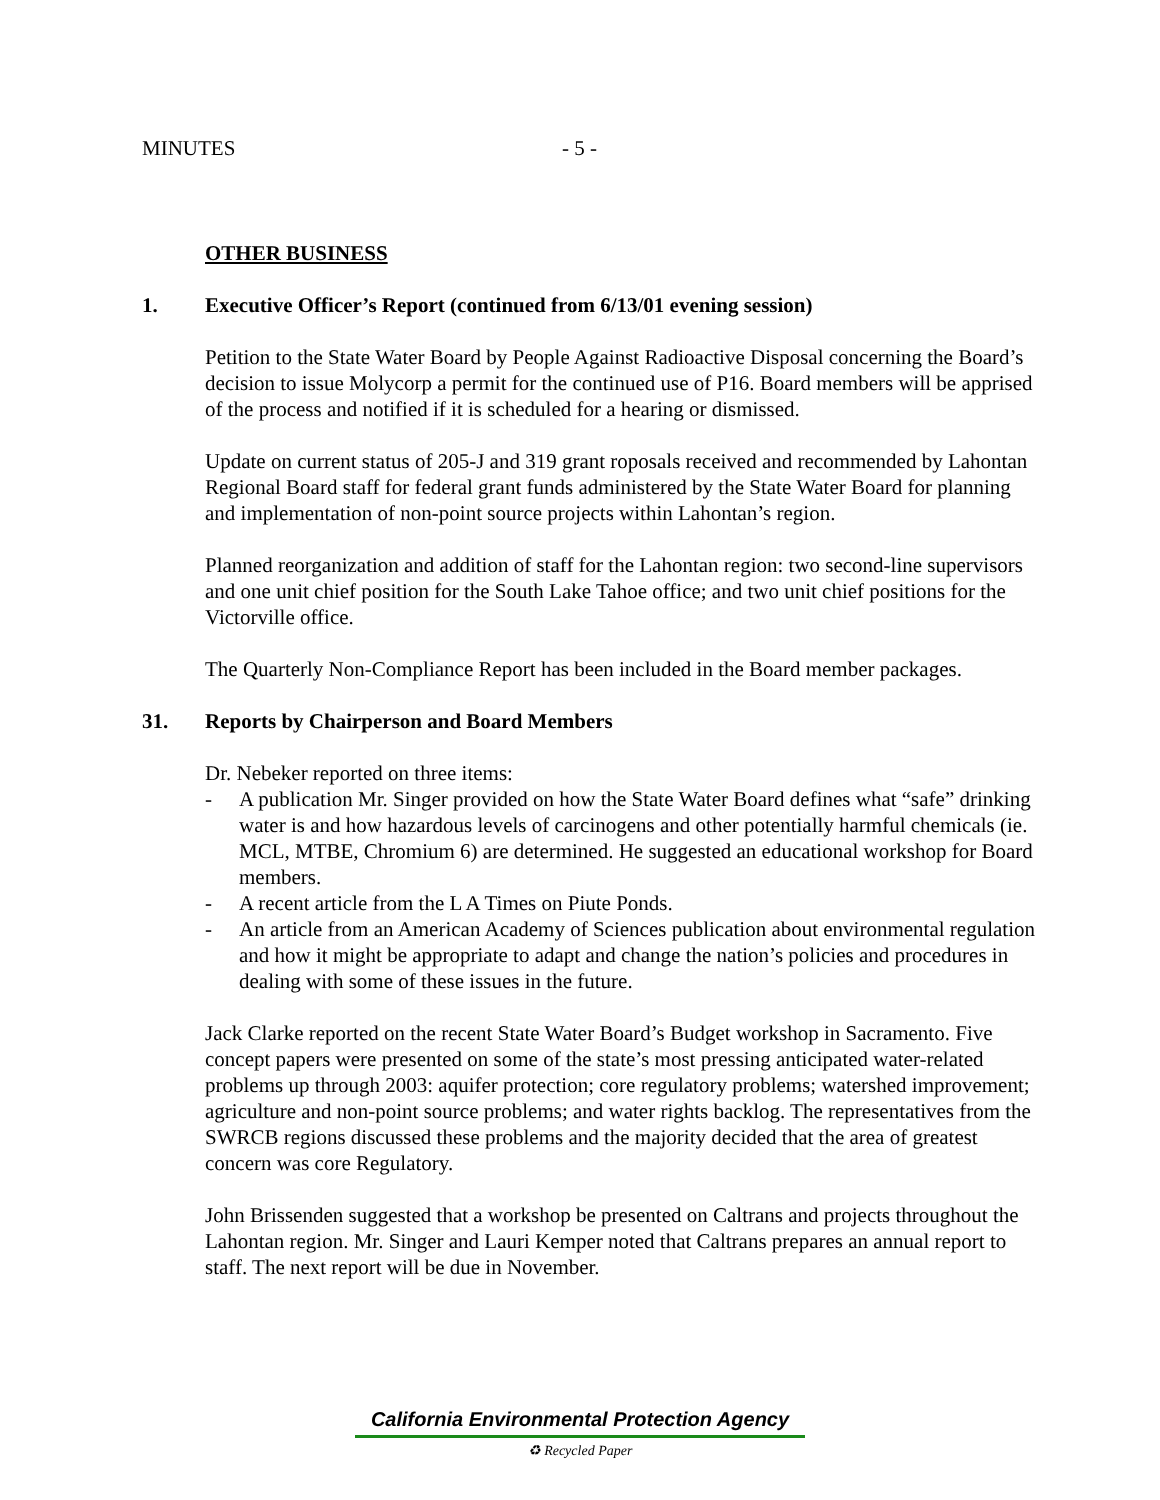MINUTES - 5 -
OTHER BUSINESS
1. Executive Officer’s Report (continued from 6/13/01 evening session)
Petition to the State Water Board by People Against Radioactive Disposal concerning the Board’s decision to issue Molycorp a permit for the continued use of P16. Board members will be apprised of the process and notified if it is scheduled for a hearing or dismissed.
Update on current status of 205-J and 319 grant roposals received and recommended by Lahontan Regional Board staff for federal grant funds administered by the State Water Board for planning and implementation of non-point source projects within Lahontan’s region.
Planned reorganization and addition of staff for the Lahontan region: two second-line supervisors and one unit chief position for the South Lake Tahoe office; and two unit chief positions for the Victorville office.
The Quarterly Non-Compliance Report has been included in the Board member packages.
31. Reports by Chairperson and Board Members
Dr. Nebeker reported on three items:
- A publication Mr. Singer provided on how the State Water Board defines what “safe” drinking water is and how hazardous levels of carcinogens and other potentially harmful chemicals (ie. MCL, MTBE, Chromium 6) are determined. He suggested an educational workshop for Board members.
- A recent article from the L A Times on Piute Ponds.
- An article from an American Academy of Sciences publication about environmental regulation and how it might be appropriate to adapt and change the nation’s policies and procedures in dealing with some of these issues in the future.
Jack Clarke reported on the recent State Water Board’s Budget workshop in Sacramento. Five concept papers were presented on some of the state’s most pressing anticipated water-related problems up through 2003: aquifer protection; core regulatory problems; watershed improvement; agriculture and non-point source problems; and water rights backlog. The representatives from the SWRCB regions discussed these problems and the majority decided that the area of greatest concern was core Regulatory.
John Brissenden suggested that a workshop be presented on Caltrans and projects throughout the Lahontan region. Mr. Singer and Lauri Kemper noted that Caltrans prepares an annual report to staff. The next report will be due in November.
California Environmental Protection Agency
♻ Recycled Paper